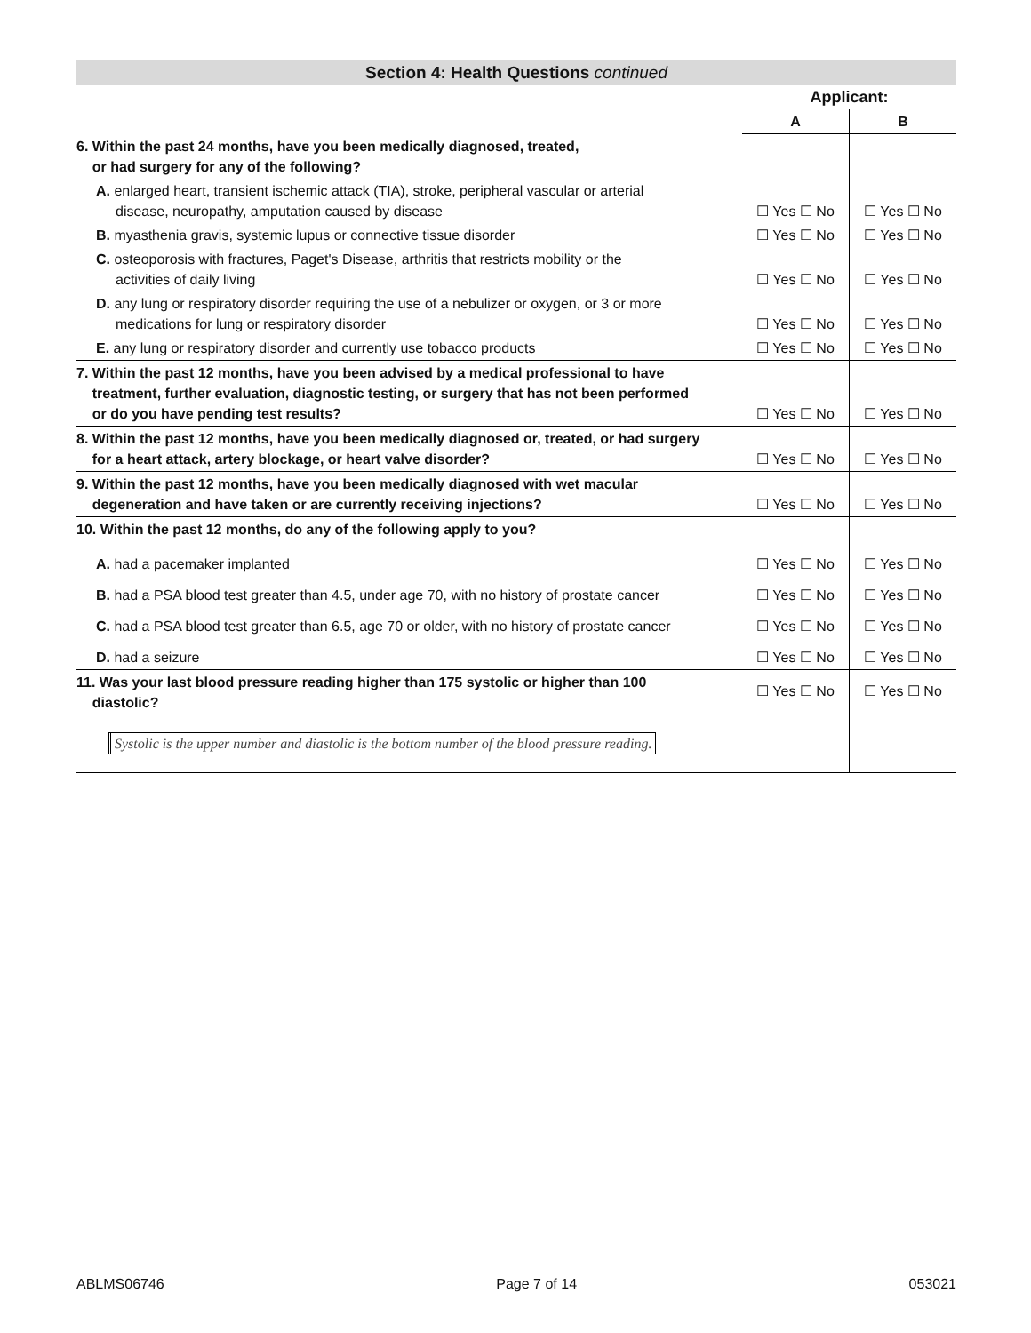Section 4: Health Questions continued
| | Applicant: | |
| | A | B |
| 6. Within the past 24 months, have you been medically diagnosed, treated, or had surgery for any of the following? | | |
| A. enlarged heart, transient ischemic attack (TIA), stroke, peripheral vascular or arterial disease, neuropathy, amputation caused by disease | ☐ Yes ☐ No | ☐ Yes ☐ No |
| B. myasthenia gravis, systemic lupus or connective tissue disorder | ☐ Yes ☐ No | ☐ Yes ☐ No |
| C. osteoporosis with fractures, Paget's Disease, arthritis that restricts mobility or the activities of daily living | ☐ Yes ☐ No | ☐ Yes ☐ No |
| D. any lung or respiratory disorder requiring the use of a nebulizer or oxygen, or 3 or more medications for lung or respiratory disorder | ☐ Yes ☐ No | ☐ Yes ☐ No |
| E. any lung or respiratory disorder and currently use tobacco products | ☐ Yes ☐ No | ☐ Yes ☐ No |
| 7. Within the past 12 months, have you been advised by a medical professional to have treatment, further evaluation, diagnostic testing, or surgery that has not been performed or do you have pending test results? | ☐ Yes ☐ No | ☐ Yes ☐ No |
| 8. Within the past 12 months, have you been medically diagnosed or, treated, or had surgery for a heart attack, artery blockage, or heart valve disorder? | ☐ Yes ☐ No | ☐ Yes ☐ No |
| 9. Within the past 12 months, have you been medically diagnosed with wet macular degeneration and have taken or are currently receiving injections? | ☐ Yes ☐ No | ☐ Yes ☐ No |
| 10. Within the past 12 months, do any of the following apply to you? | | |
| A. had a pacemaker implanted | ☐ Yes ☐ No | ☐ Yes ☐ No |
| B. had a PSA blood test greater than 4.5, under age 70, with no history of prostate cancer | ☐ Yes ☐ No | ☐ Yes ☐ No |
| C. had a PSA blood test greater than 6.5, age 70 or older, with no history of prostate cancer | ☐ Yes ☐ No | ☐ Yes ☐ No |
| D. had a seizure | ☐ Yes ☐ No | ☐ Yes ☐ No |
| 11. Was your last blood pressure reading higher than 175 systolic or higher than 100 diastolic? Systolic is the upper number and diastolic is the bottom number of the blood pressure reading. | ☐ Yes ☐ No | ☐ Yes ☐ No |
ABLMS06746 Page 7 of 14 053021